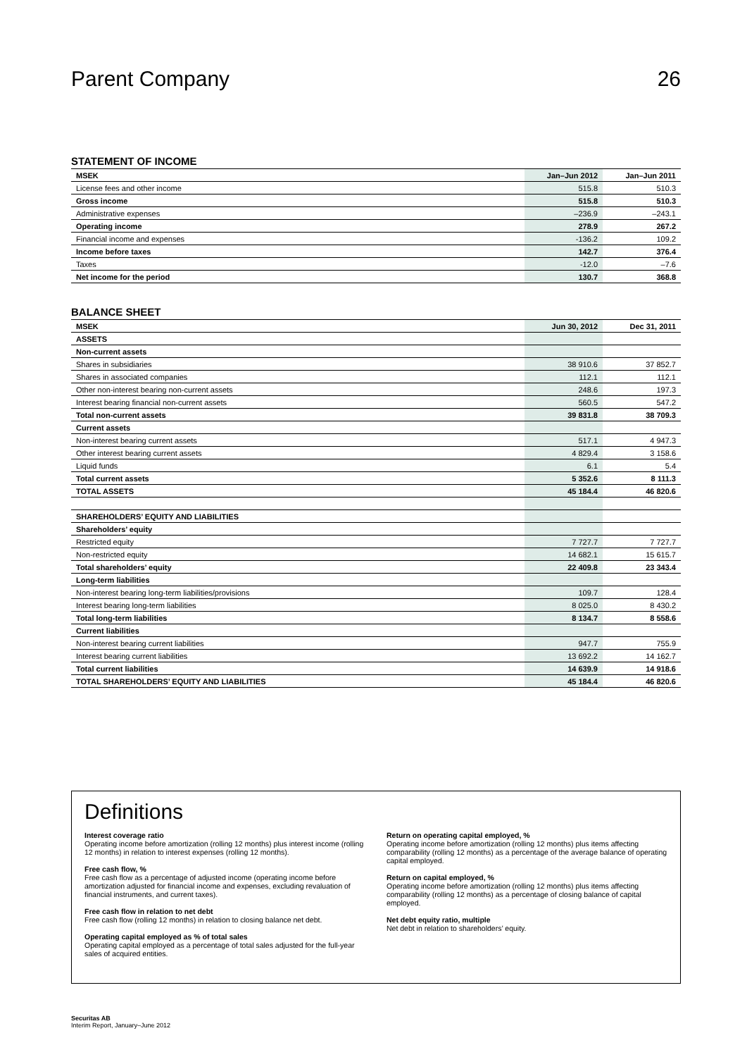Parent Company 26
STATEMENT OF INCOME
| MSEK | Jan–Jun 2012 | Jan–Jun 2011 |
| --- | --- | --- |
| License fees and other income | 515.8 | 510.3 |
| Gross income | 515.8 | 510.3 |
| Administrative expenses | –236.9 | –243.1 |
| Operating income | 278.9 | 267.2 |
| Financial income and expenses | -136.2 | 109.2 |
| Income before taxes | 142.7 | 376.4 |
| Taxes | -12.0 | –7.6 |
| Net income for the period | 130.7 | 368.8 |
BALANCE SHEET
| MSEK | Jun 30, 2012 | Dec 31, 2011 |
| --- | --- | --- |
| ASSETS | | |
| Non-current assets | | |
| Shares in subsidiaries | 38 910.6 | 37 852.7 |
| Shares in associated companies | 112.1 | 112.1 |
| Other non-interest bearing non-current assets | 248.6 | 197.3 |
| Interest bearing financial non-current assets | 560.5 | 547.2 |
| Total non-current assets | 39 831.8 | 38 709.3 |
| Current assets | | |
| Non-interest bearing current assets | 517.1 | 4 947.3 |
| Other interest bearing current assets | 4 829.4 | 3 158.6 |
| Liquid funds | 6.1 | 5.4 |
| Total current assets | 5 352.6 | 8 111.3 |
| TOTAL ASSETS | 45 184.4 | 46 820.6 |
| SHAREHOLDERS’ EQUITY AND LIABILITIES | | |
| Shareholders’ equity | | |
| Restricted equity | 7 727.7 | 7 727.7 |
| Non-restricted equity | 14 682.1 | 15 615.7 |
| Total shareholders’ equity | 22 409.8 | 23 343.4 |
| Long-term liabilities | | |
| Non-interest bearing long-term liabilities/provisions | 109.7 | 128.4 |
| Interest bearing long-term liabilities | 8 025.0 | 8 430.2 |
| Total long-term liabilities | 8 134.7 | 8 558.6 |
| Current liabilities | | |
| Non-interest bearing current liabilities | 947.7 | 755.9 |
| Interest bearing current liabilities | 13 692.2 | 14 162.7 |
| Total current liabilities | 14 639.9 | 14 918.6 |
| TOTAL SHAREHOLDERS’ EQUITY AND LIABILITIES | 45 184.4 | 46 820.6 |
Definitions
Interest coverage ratio
Operating income before amortization (rolling 12 months) plus interest income (rolling 12 months) in relation to interest expenses (rolling 12 months).
Free cash flow, %
Free cash flow as a percentage of adjusted income (operating income before amortization adjusted for financial income and expenses, excluding revaluation of financial instruments, and current taxes).
Free cash flow in relation to net debt
Free cash flow (rolling 12 months) in relation to closing balance net debt.
Operating capital employed as % of total sales
Operating capital employed as a percentage of total sales adjusted for the full-year sales of acquired entities.
Return on operating capital employed, %
Operating income before amortization (rolling 12 months) plus items affecting comparability (rolling 12 months) as a percentage of the average balance of operating capital employed.
Return on capital employed, %
Operating income before amortization (rolling 12 months) plus items affecting comparability (rolling 12 months) as a percentage of closing balance of capital employed.
Net debt equity ratio, multiple
Net debt in relation to shareholders’ equity.
Securitas AB
Interim Report, January–June 2012